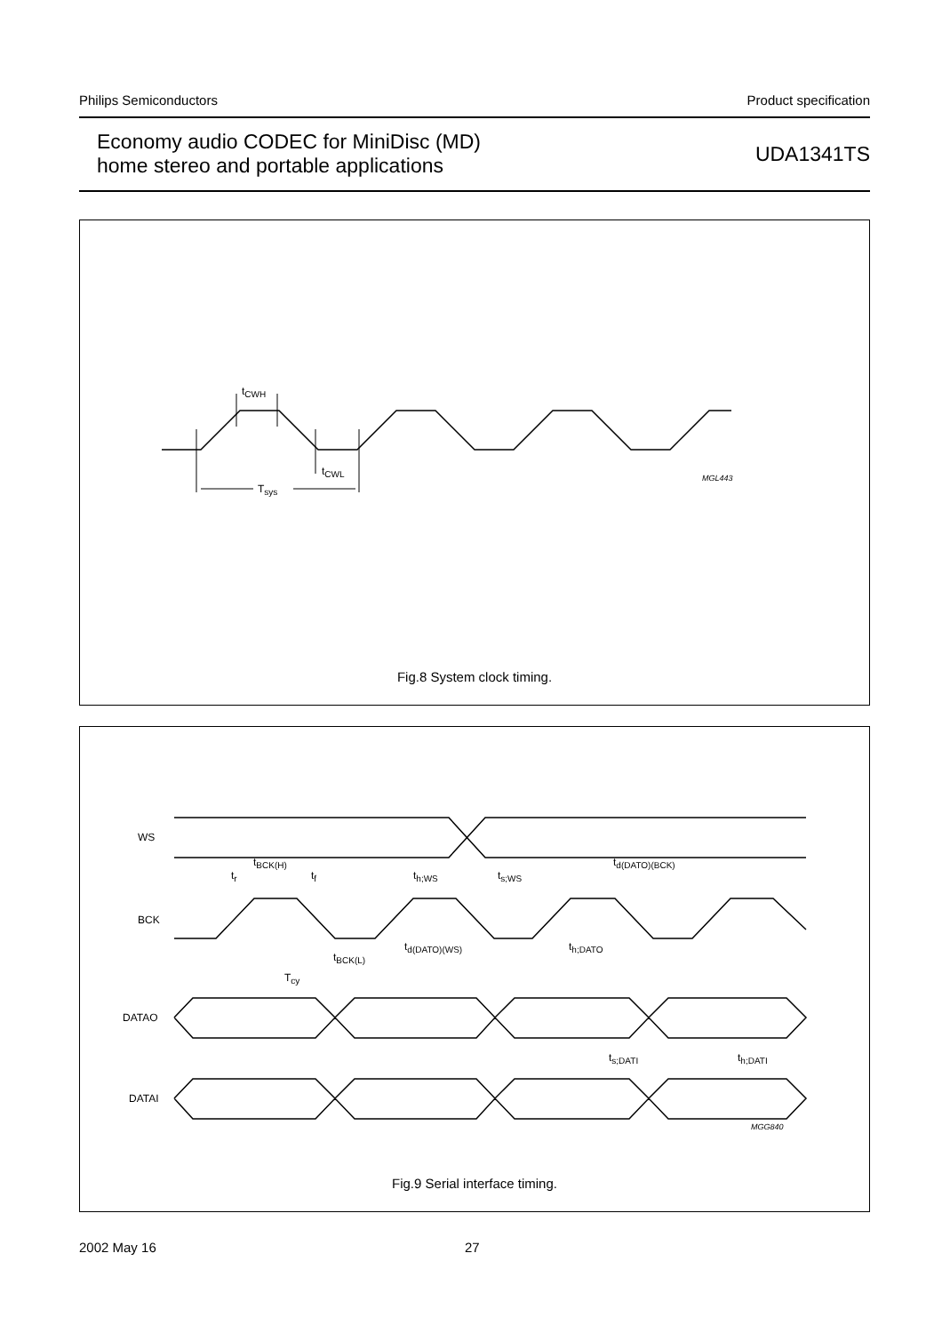Philips Semiconductors Product specification
Economy audio CODEC for MiniDisc (MD)
home stereo and portable applications
UDA1341TS
t<sub>CWH</sub>
t<sub>CWL</sub>
T<sub>sys</sub>
MGL443
Fig.8 System clock timing.
WS
BCK
DATAO
DATAI
t<sub>r</sub>
t<sub>BCK(H)</sub>
t<sub>f</sub> t<sub>h;WS</sub> t<sub>s;WS</sub>
t<sub>d(DATO)(BCK)</sub>
t<sub>d(DATO)(WS)</sub> t<sub>h;DATO</sub>
t<sub>BCK(L)</sub>
T<sub>cy</sub>
t<sub>s;DATI</sub> t<sub>h;DATI</sub>
MGG840
Fig.9 Serial interface timing.
2002 May 16 27